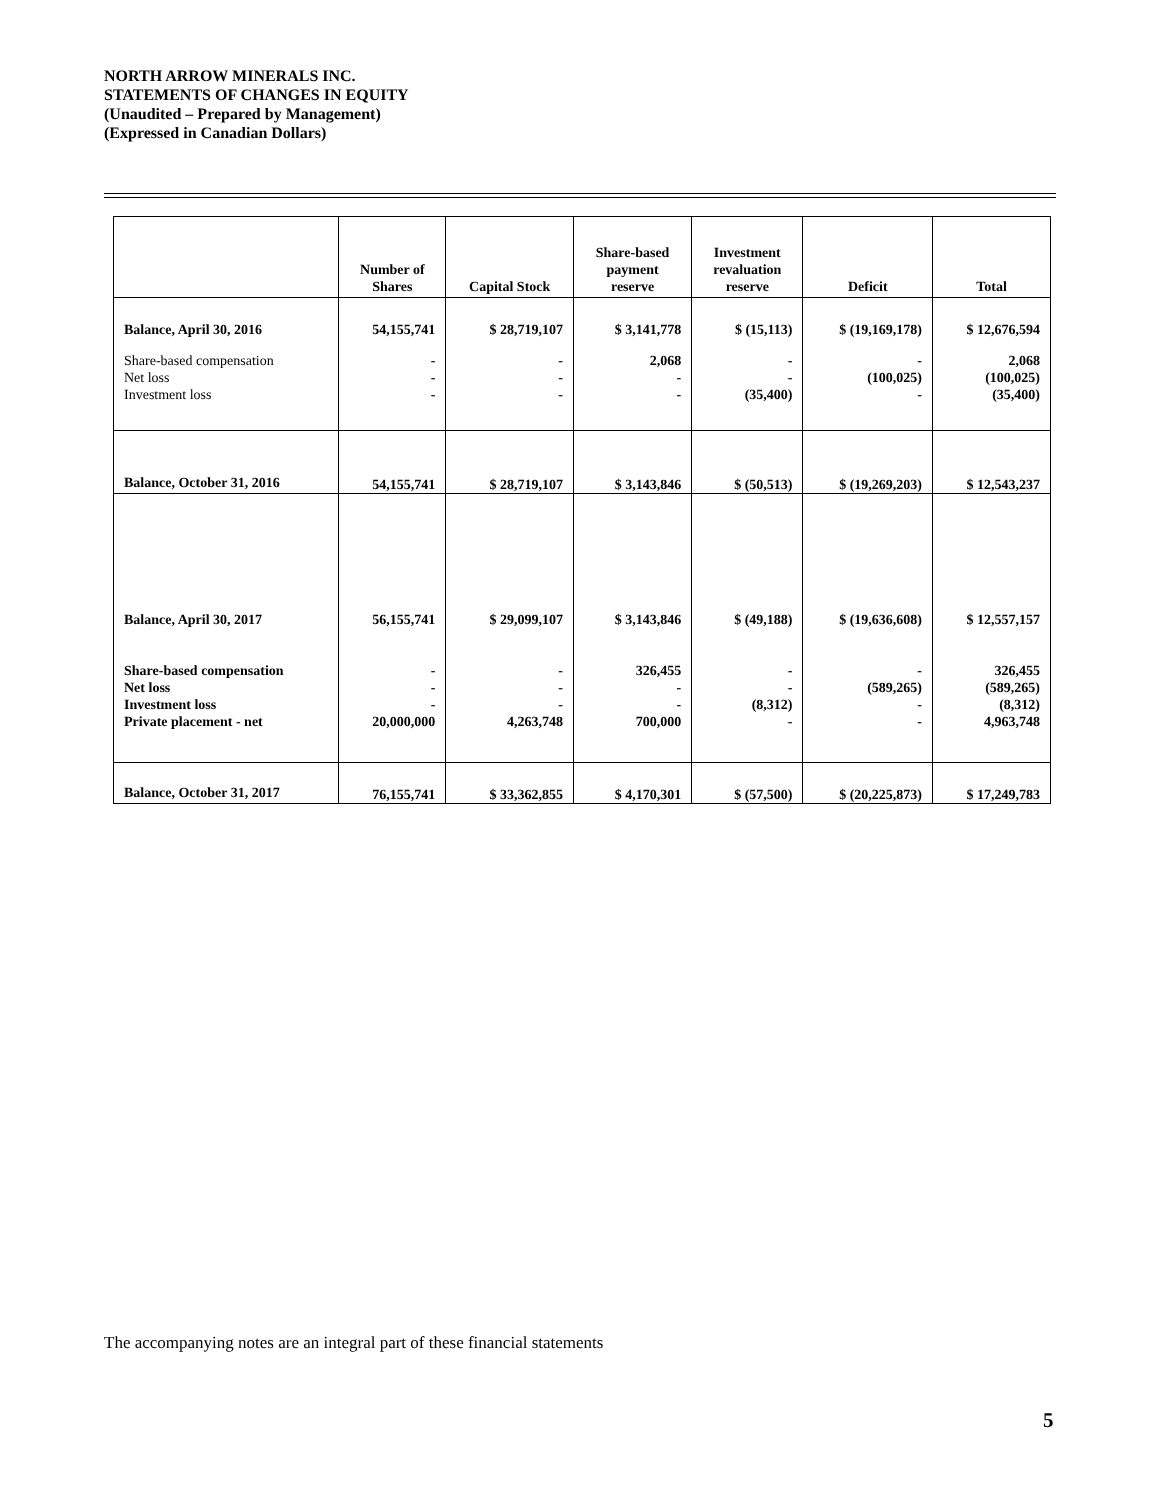NORTH ARROW MINERALS INC.
STATEMENTS OF CHANGES IN EQUITY
(Unaudited – Prepared by Management)
(Expressed in Canadian Dollars)
| | Number of Shares | Capital Stock | Share-based payment reserve | Investment revaluation reserve | Deficit | Total |
| --- | --- | --- | --- | --- | --- | --- |
| Balance, April 30, 2016 | 54,155,741 | $ 28,719,107 | $ 3,141,778 | $ (15,113) | $ (19,169,178) | $ 12,676,594 |
| Share-based compensation Net loss Investment loss | - - - | - - - | 2,068 - - | - - (35,400) | - (100,025) - | 2,068 (100,025) (35,400) |
| Balance, October 31, 2016 | 54,155,741 | $ 28,719,107 | $ 3,143,846 | $ (50,513) | $ (19,269,203) | $ 12,543,237 |
| Balance, April 30, 2017 | 56,155,741 | $ 29,099,107 | $ 3,143,846 | $ (49,188) | $ (19,636,608) | $ 12,557,157 |
| Share-based compensation Net loss Investment loss Private placement - net | - - - 20,000,000 | - - - 4,263,748 | 326,455 - - 700,000 | - - (8,312) - | - (589,265) - - | 326,455 (589,265) (8,312) 4,963,748 |
| Balance, October 31, 2017 | 76,155,741 | $ 33,362,855 | $ 4,170,301 | $ (57,500) | $ (20,225,873) | $ 17,249,783 |
The accompanying notes are an integral part of these financial statements
5